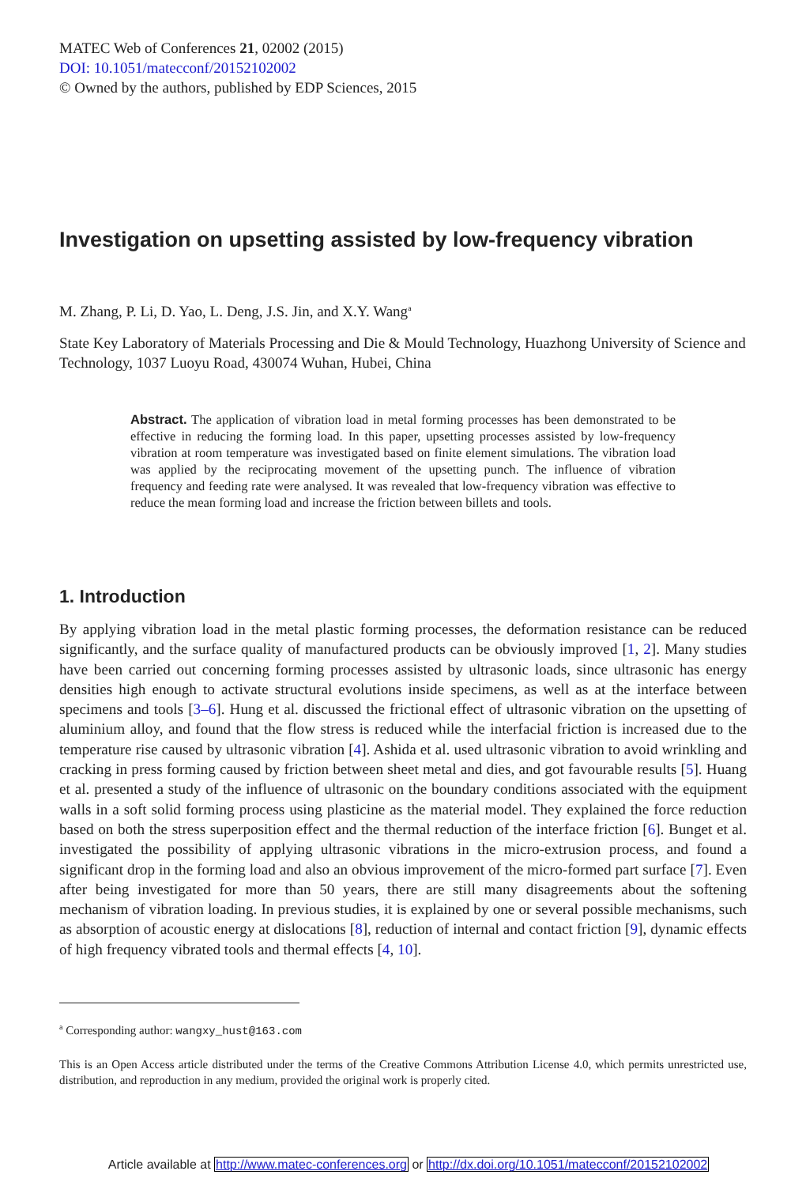MATEC Web of Conferences 21, 02002 (2015)
DOI: 10.1051/matecconf/20152102002
© Owned by the authors, published by EDP Sciences, 2015
Investigation on upsetting assisted by low-frequency vibration
M. Zhang, P. Li, D. Yao, L. Deng, J.S. Jin, and X.Y. Wang<sup>a</sup>
State Key Laboratory of Materials Processing and Die & Mould Technology, Huazhong University of Science and Technology, 1037 Luoyu Road, 430074 Wuhan, Hubei, China
Abstract. The application of vibration load in metal forming processes has been demonstrated to be effective in reducing the forming load. In this paper, upsetting processes assisted by low-frequency vibration at room temperature was investigated based on finite element simulations. The vibration load was applied by the reciprocating movement of the upsetting punch. The influence of vibration frequency and feeding rate were analysed. It was revealed that low-frequency vibration was effective to reduce the mean forming load and increase the friction between billets and tools.
1. Introduction
By applying vibration load in the metal plastic forming processes, the deformation resistance can be reduced significantly, and the surface quality of manufactured products can be obviously improved [1, 2]. Many studies have been carried out concerning forming processes assisted by ultrasonic loads, since ultrasonic has energy densities high enough to activate structural evolutions inside specimens, as well as at the interface between specimens and tools [3–6]. Hung et al. discussed the frictional effect of ultrasonic vibration on the upsetting of aluminium alloy, and found that the flow stress is reduced while the interfacial friction is increased due to the temperature rise caused by ultrasonic vibration [4]. Ashida et al. used ultrasonic vibration to avoid wrinkling and cracking in press forming caused by friction between sheet metal and dies, and got favourable results [5]. Huang et al. presented a study of the influence of ultrasonic on the boundary conditions associated with the equipment walls in a soft solid forming process using plasticine as the material model. They explained the force reduction based on both the stress superposition effect and the thermal reduction of the interface friction [6]. Bunget et al. investigated the possibility of applying ultrasonic vibrations in the micro-extrusion process, and found a significant drop in the forming load and also an obvious improvement of the micro-formed part surface [7]. Even after being investigated for more than 50 years, there are still many disagreements about the softening mechanism of vibration loading. In previous studies, it is explained by one or several possible mechanisms, such as absorption of acoustic energy at dislocations [8], reduction of internal and contact friction [9], dynamic effects of high frequency vibrated tools and thermal effects [4, 10].
<sup>a</sup> Corresponding author: wangxy_hust@163.com
This is an Open Access article distributed under the terms of the Creative Commons Attribution License 4.0, which permits unrestricted use, distribution, and reproduction in any medium, provided the original work is properly cited.
Article available at http://www.matec-conferences.org or http://dx.doi.org/10.1051/matecconf/20152102002